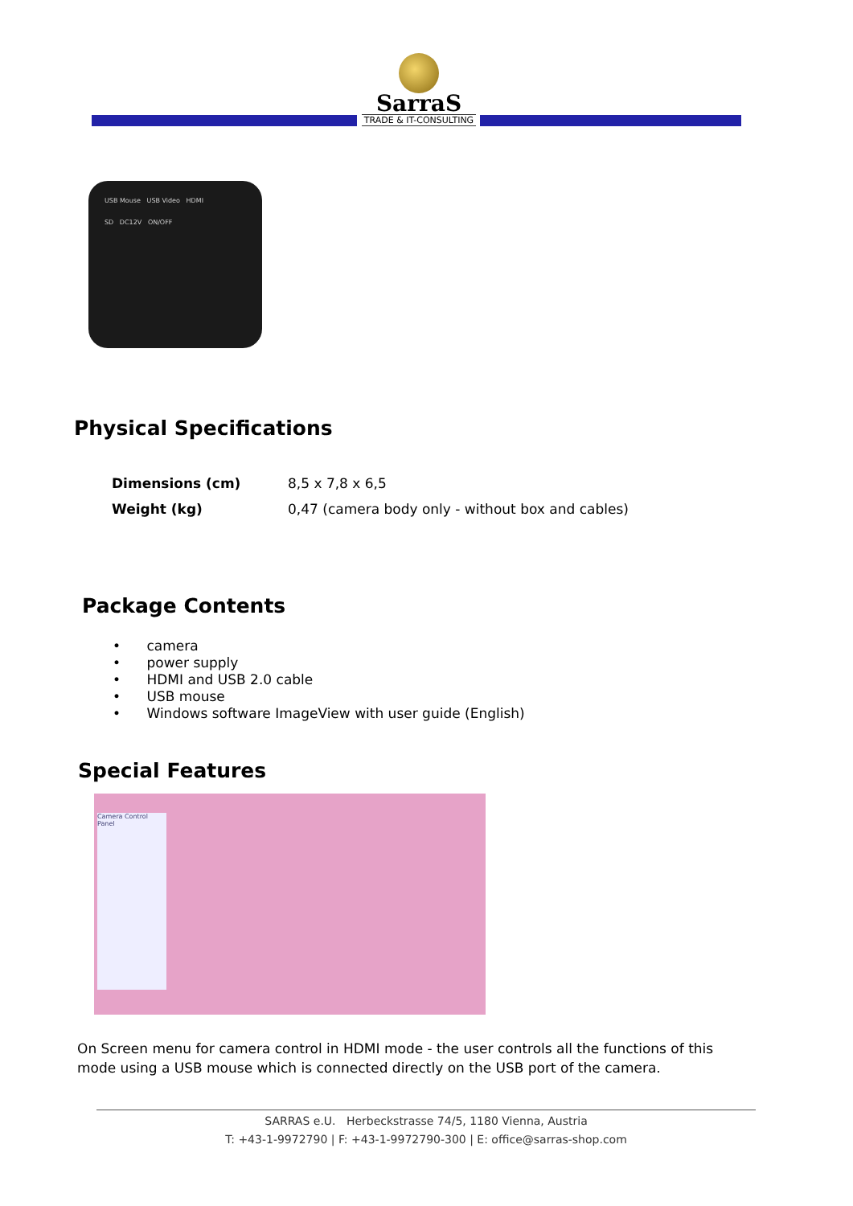SarraS
TRADE & IT-CONSULTING
USB Mouse USB Video HDMI
SD DC12V ON/OFF
Physical Specifications
| Dimensions (cm) | 8,5 x 7,8 x 6,5 |
| Weight (kg) | 0,47 (camera body only - without box and cables) |
Package Contents
• camera
• power supply
• HDMI and USB 2.0 cable
• USB mouse
• Windows software ImageView with user guide (English)
Special Features
Camera Control Panel
On Screen menu for camera control in HDMI mode - the user controls all the functions of this mode using a USB mouse which is connected directly on the USB port of the camera.
SARRAS e.U. Herbeckstrasse 74/5, 1180 Vienna, Austria
T: +43-1-9972790 | F: +43-1-9972790-300 | E: office@sarras-shop.com